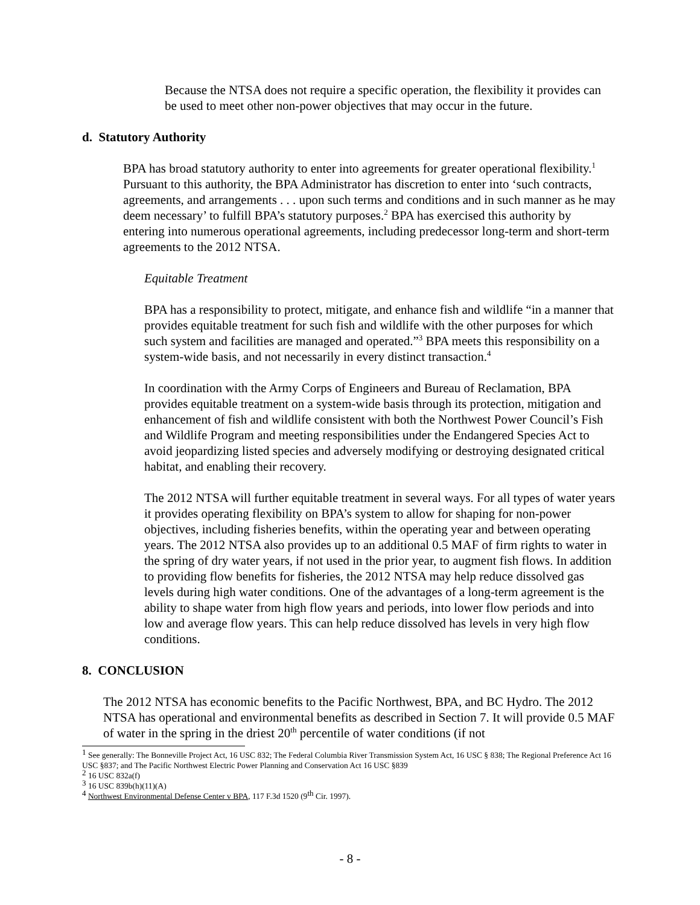Because the NTSA does not require a specific operation, the flexibility it provides can be used to meet other non-power objectives that may occur in the future.
d. Statutory Authority
BPA has broad statutory authority to enter into agreements for greater operational flexibility.<sup>1</sup> Pursuant to this authority, the BPA Administrator has discretion to enter into ‘such contracts, agreements, and arrangements . . . upon such terms and conditions and in such manner as he may deem necessary’ to fulfill BPA’s statutory purposes.<sup>2</sup> BPA has exercised this authority by entering into numerous operational agreements, including predecessor long-term and short-term agreements to the 2012 NTSA.
Equitable Treatment
BPA has a responsibility to protect, mitigate, and enhance fish and wildlife “in a manner that provides equitable treatment for such fish and wildlife with the other purposes for which such system and facilities are managed and operated.”<sup>3</sup> BPA meets this responsibility on a system-wide basis, and not necessarily in every distinct transaction.<sup>4</sup>
In coordination with the Army Corps of Engineers and Bureau of Reclamation, BPA provides equitable treatment on a system-wide basis through its protection, mitigation and enhancement of fish and wildlife consistent with both the Northwest Power Council’s Fish and Wildlife Program and meeting responsibilities under the Endangered Species Act to avoid jeopardizing listed species and adversely modifying or destroying designated critical habitat, and enabling their recovery.
The 2012 NTSA will further equitable treatment in several ways. For all types of water years it provides operating flexibility on BPA’s system to allow for shaping for non-power objectives, including fisheries benefits, within the operating year and between operating years. The 2012 NTSA also provides up to an additional 0.5 MAF of firm rights to water in the spring of dry water years, if not used in the prior year, to augment fish flows. In addition to providing flow benefits for fisheries, the 2012 NTSA may help reduce dissolved gas levels during high water conditions. One of the advantages of a long-term agreement is the ability to shape water from high flow years and periods, into lower flow periods and into low and average flow years. This can help reduce dissolved has levels in very high flow conditions.
8. CONCLUSION
The 2012 NTSA has economic benefits to the Pacific Northwest, BPA, and BC Hydro. The 2012 NTSA has operational and environmental benefits as described in Section 7. It will provide 0.5 MAF of water in the spring in the driest 20<sup>th</sup> percentile of water conditions (if not
<sup>1</sup> See generally: The Bonneville Project Act, 16 USC 832; The Federal Columbia River Transmission System Act, 16 USC § 838; The Regional Preference Act 16 USC §837; and The Pacific Northwest Electric Power Planning and Conservation Act 16 USC §839
<sup>2</sup> 16 USC 832a(f)
<sup>3</sup> 16 USC 839b(h)(11)(A)
<sup>4</sup> Northwest Environmental Defense Center v BPA, 117 F.3d 1520 (9<sup>th</sup> Cir. 1997).
- 8 -